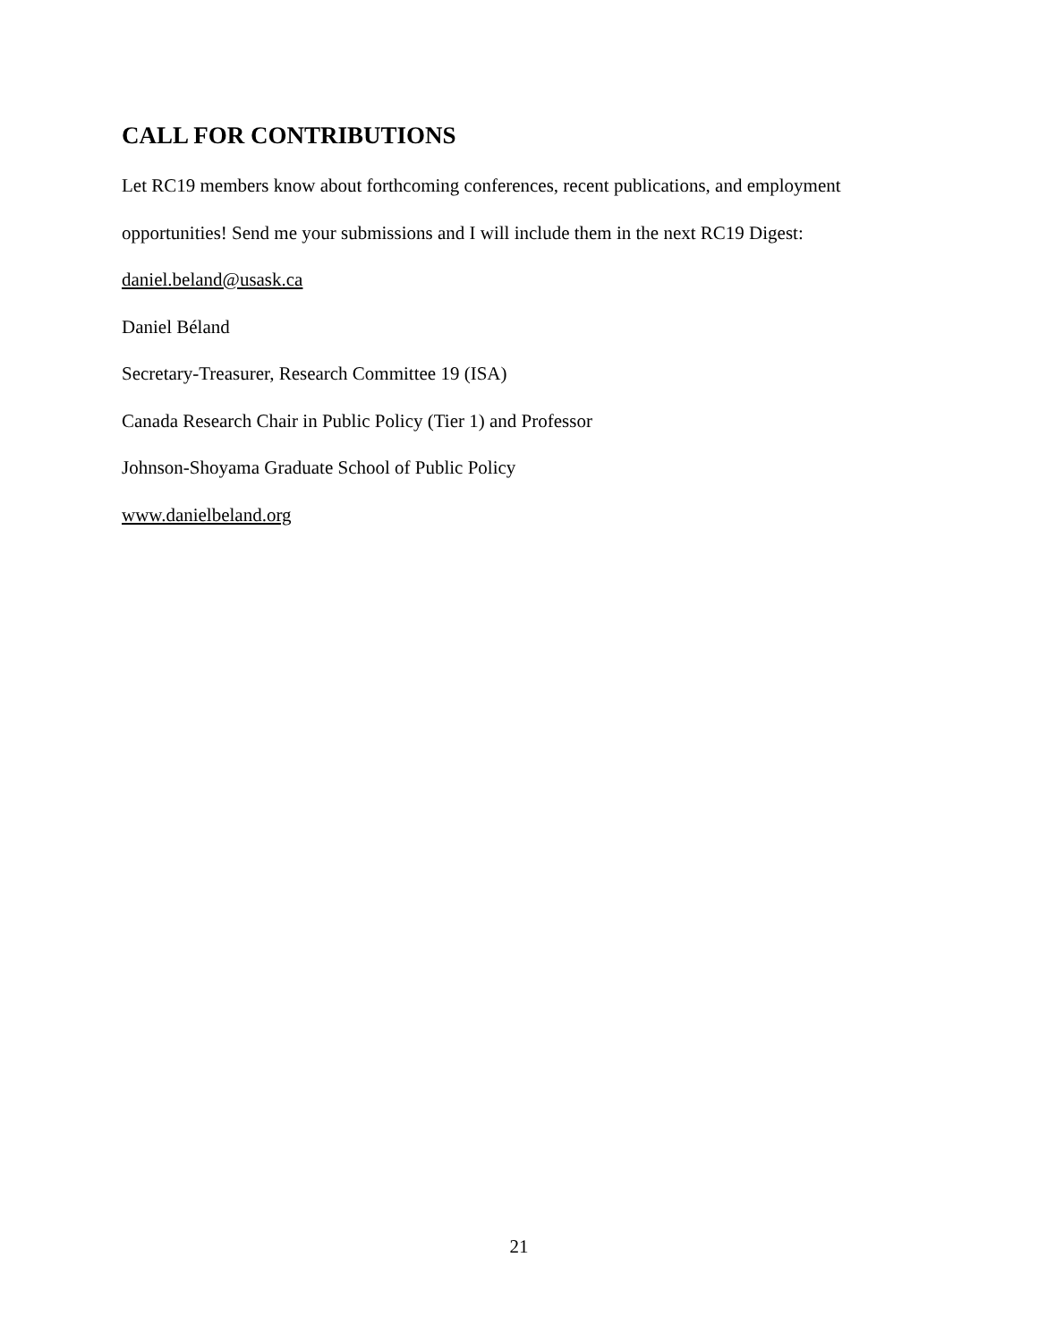CALL FOR CONTRIBUTIONS
Let RC19 members know about forthcoming conferences, recent publications, and employment opportunities! Send me your submissions and I will include them in the next RC19 Digest:
daniel.beland@usask.ca
Daniel Béland
Secretary-Treasurer, Research Committee 19 (ISA)
Canada Research Chair in Public Policy (Tier 1) and Professor
Johnson-Shoyama Graduate School of Public Policy
www.danielbeland.org
21